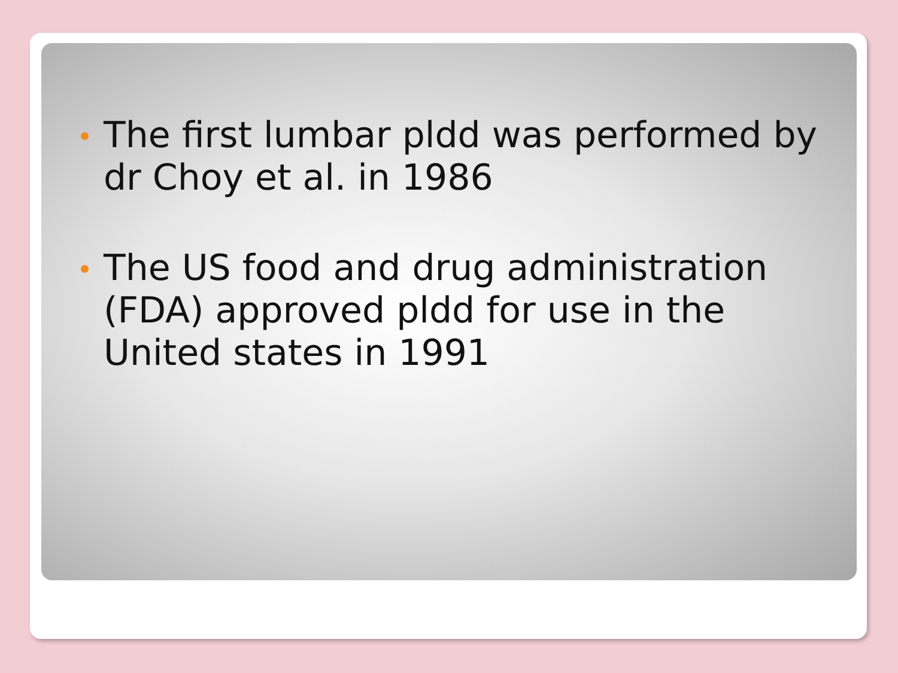The first lumbar pldd was performed by dr Choy et al. in 1986
The US food and drug administration (FDA) approved pldd for use in the United states in 1991